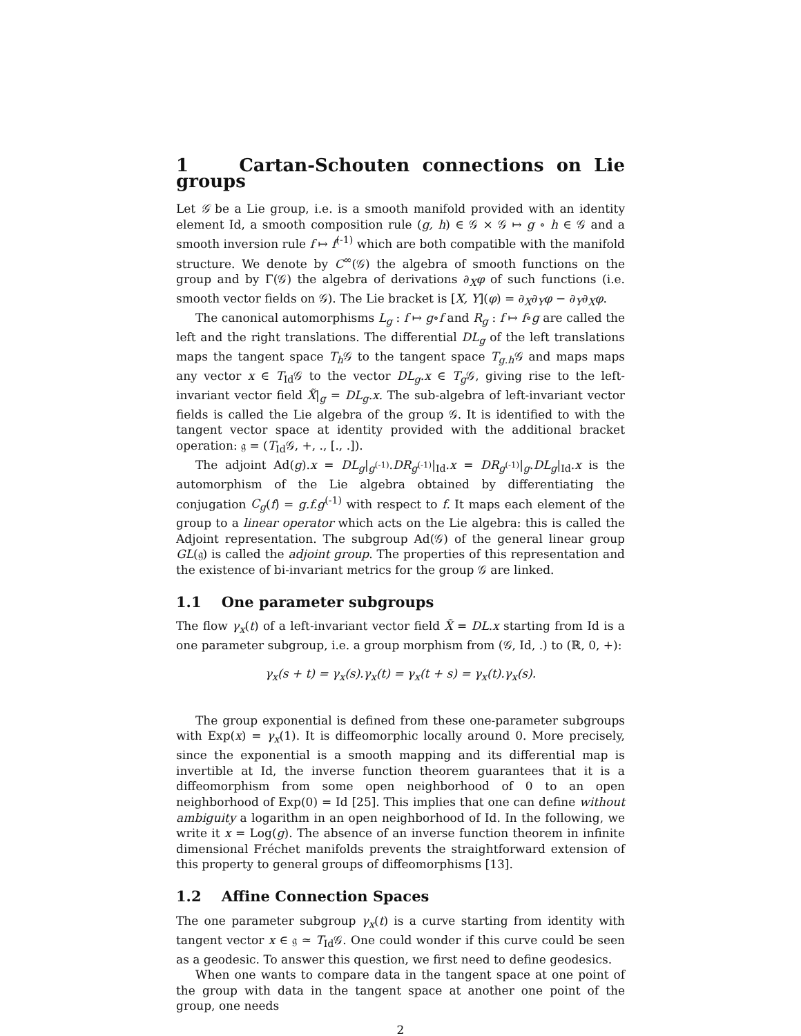1 Cartan-Schouten connections on Lie groups
Let 𝒢 be a Lie group, i.e. is a smooth manifold provided with an identity element Id, a smooth composition rule (g, h) ∈ 𝒢 × 𝒢 ↦ g ∘ h ∈ 𝒢 and a smooth inversion rule f ↦ f<sup>(-1)</sup> which are both compatible with the manifold structure. We denote by C<sup>∞</sup>(𝒢) the algebra of smooth functions on the group and by Γ(𝒢) the algebra of derivations ∂<sub>X</sub>φ of such functions (i.e. smooth vector fields on 𝒢). The Lie bracket is [X, Y](φ) = ∂<sub>X</sub>∂<sub>Y</sub>φ − ∂<sub>Y</sub>∂<sub>X</sub>φ.
The canonical automorphisms L<sub>g</sub> : f ↦ g∘f and R<sub>g</sub> : f ↦ f∘g are called the left and the right translations. The differential DL<sub>g</sub> of the left translations maps the tangent space T<sub>h</sub> 𝒢 to the tangent space T<sub>g.h</sub> 𝒢 and maps maps any vector x ∈ T<sub>Id</sub>𝒢 to the vector DL<sub>g</sub>.x ∈ T<sub>g</sub> 𝒢, giving rise to the left-invariant vector field X̃|<sub>g</sub> = DL<sub>g</sub>.x. The sub-algebra of left-invariant vector fields is called the Lie algebra of the group 𝒢. It is identified to with the tangent vector space at identity provided with the additional bracket operation: 𝔤 = (T<sub>Id</sub>𝒢, +, ., [., .]).
The adjoint Ad(g).x = DL<sub>g</sub>|<sub>g<sup>(-1)</sup></sub>.DR<sub>g<sup>(-1)</sup></sub>|<sub>Id</sub>.x = DR<sub>g<sup>(-1)</sup></sub>|<sub>g</sub>.DL<sub>g</sub>|<sub>Id</sub>.x is the automorphism of the Lie algebra obtained by differentiating the conjugation C<sub>g</sub>(f) = g.f.g<sup>(-1)</sup> with respect to f. It maps each element of the group to a linear operator which acts on the Lie algebra: this is called the Adjoint representation. The subgroup Ad(𝒢) of the general linear group GL(𝔤) is called the adjoint group. The properties of this representation and the existence of bi-invariant metrics for the group 𝒢 are linked.
1.1 One parameter subgroups
The flow γ<sub>x</sub>(t) of a left-invariant vector field X̃ = DL.x starting from Id is a one parameter subgroup, i.e. a group morphism from (𝒢, Id, .) to (ℝ, 0, +):
γ<sub>x</sub>(s + t) = γ<sub>x</sub>(s).γ<sub>x</sub>(t) = γ<sub>x</sub>(t + s) = γ<sub>x</sub>(t).γ<sub>x</sub>(s).
The group exponential is defined from these one-parameter subgroups with Exp(x) = γ<sub>x</sub>(1). It is diffeomorphic locally around 0. More precisely, since the exponential is a smooth mapping and its differential map is invertible at Id, the inverse function theorem guarantees that it is a diffeomorphism from some open neighborhood of 0 to an open neighborhood of Exp(0) = Id [25]. This implies that one can define without ambiguity a logarithm in an open neighborhood of Id. In the following, we write it x = Log(g). The absence of an inverse function theorem in infinite dimensional Fréchet manifolds prevents the straightforward extension of this property to general groups of diffeomorphisms [13].
1.2 Affine Connection Spaces
The one parameter subgroup γ<sub>x</sub>(t) is a curve starting from identity with tangent vector x ∈ 𝔤 ≃ T<sub>Id</sub>𝒢. One could wonder if this curve could be seen as a geodesic. To answer this question, we first need to define geodesics.
When one wants to compare data in the tangent space at one point of the group with data in the tangent space at another one point of the group, one needs
2